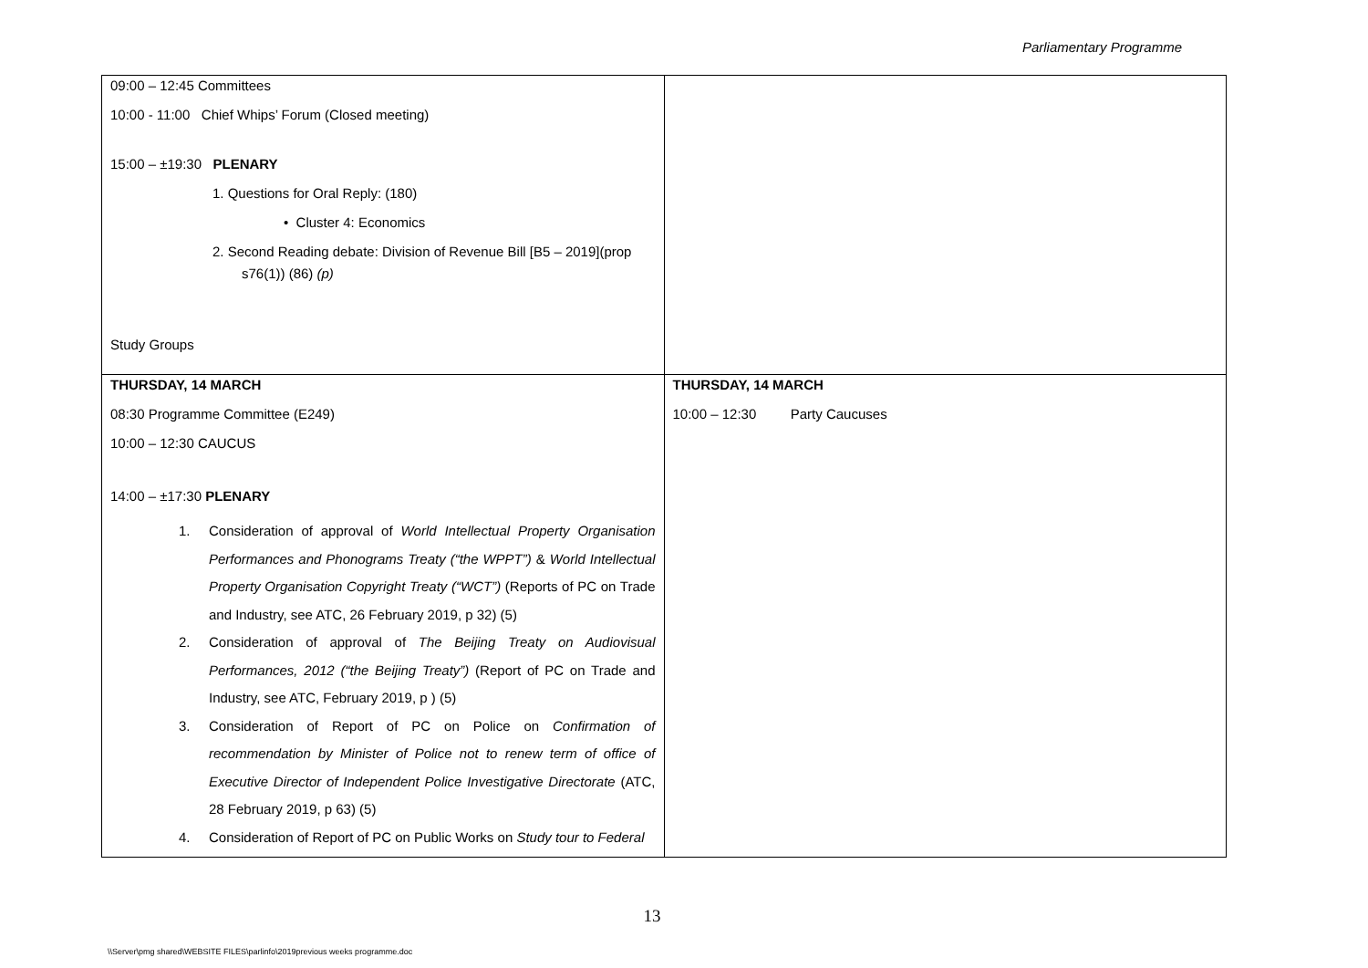Parliamentary Programme
| 09:00 – 12:45 Committees 10:00 - 11:00 Chief Whips’ Forum (Closed meeting) 15:00 – ±19:30 PLENARY 1. Questions for Oral Reply: (180) • Cluster 4: Economics 2. Second Reading debate: Division of Revenue Bill [B5 – 2019](prop s76(1)) (86) (p) Study Groups | |
| THURSDAY, 14 MARCH 08:30 Programme Committee (E249) 10:00 – 12:30 CAUCUS 14:00 – ±17:30 PLENARY 1. Consideration of approval of World Intellectual Property Organisation Performances and Phonograms Treaty (“the WPPT”) & World Intellectual Property Organisation Copyright Treaty (“WCT”) (Reports of PC on Trade and Industry, see ATC, 26 February 2019, p 32) (5) 2. Consideration of approval of The Beijing Treaty on Audiovisual Performances, 2012 (“the Beijing Treaty”) (Report of PC on Trade and Industry, see ATC, February 2019, p ) (5) 3. Consideration of Report of PC on Police on Confirmation of recommendation by Minister of Police not to renew term of office of Executive Director of Independent Police Investigative Directorate (ATC, 28 February 2019, p 63) (5) 4. Consideration of Report of PC on Public Works on Study tour to Federal | THURSDAY, 14 MARCH 10:00 – 12:30 Party Caucuses |
13
\\Server\pmg shared\WEBSITE FILES\parlinfo\2019previous weeks programme.doc